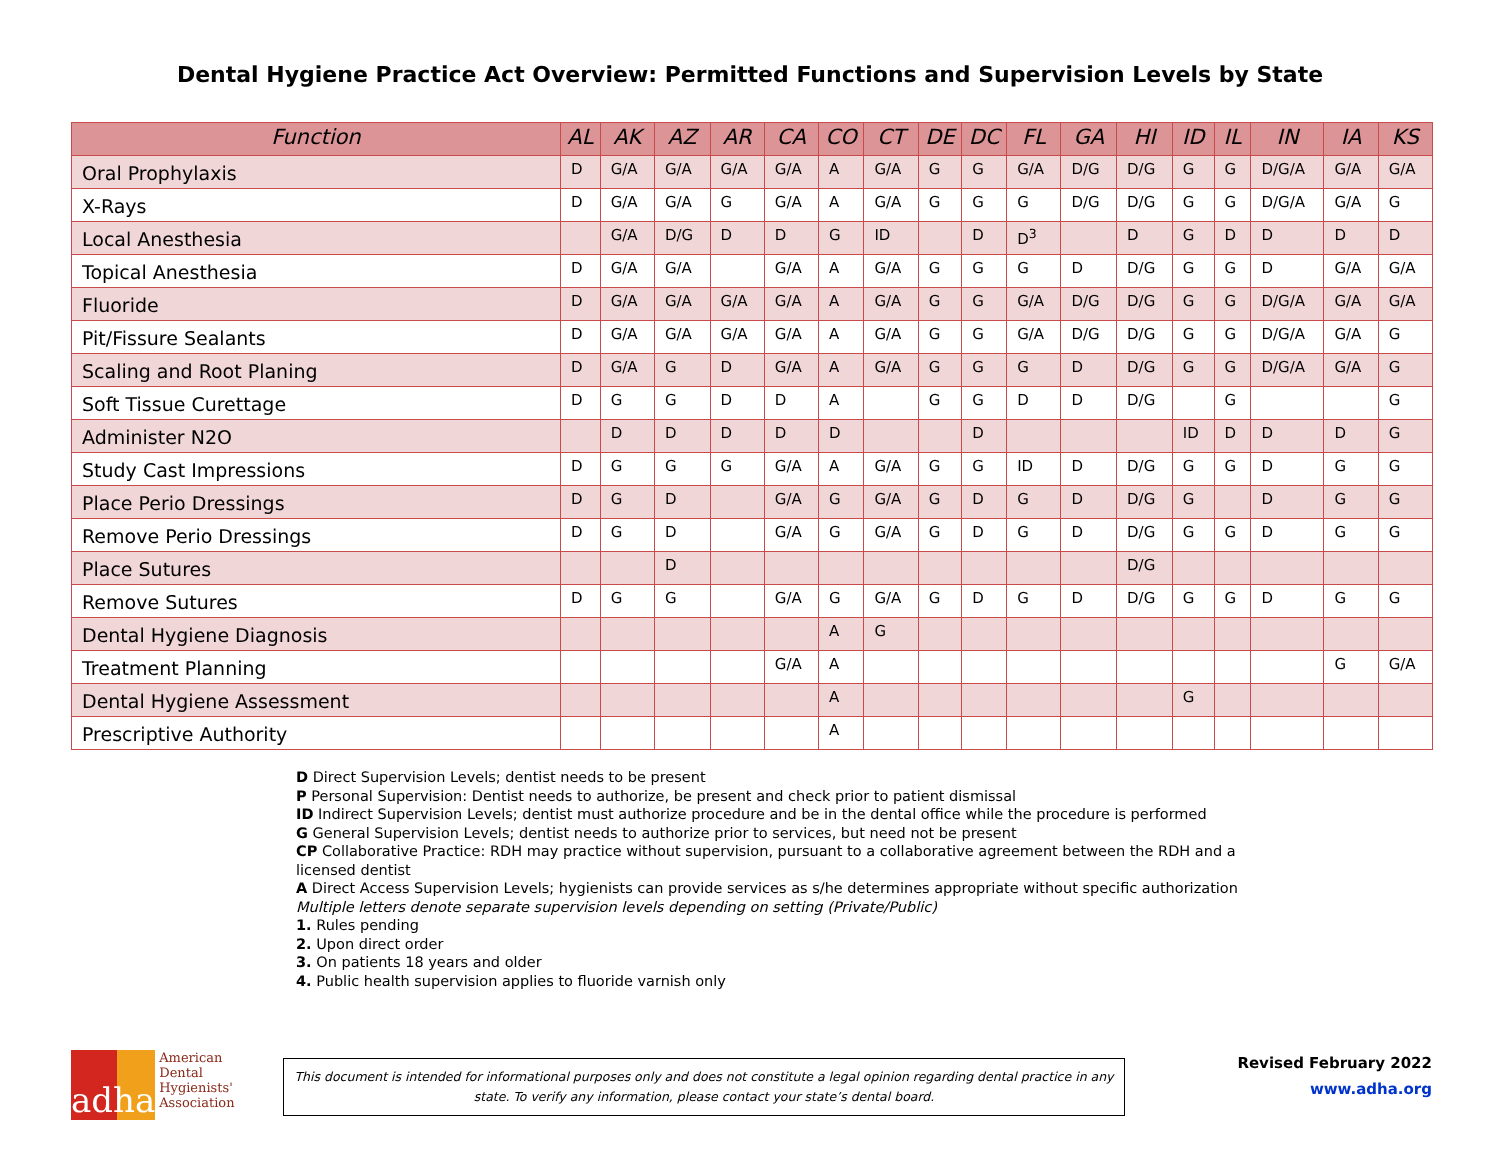Dental Hygiene Practice Act Overview: Permitted Functions and Supervision Levels by State
| Function | AL | AK | AZ | AR | CA | CO | CT | DE | DC | FL | GA | HI | ID | IL | IN | IA | KS |
| --- | --- | --- | --- | --- | --- | --- | --- | --- | --- | --- | --- | --- | --- | --- | --- | --- | --- |
| Oral Prophylaxis | D | G/A | G/A | G/A | G/A | A | G/A | G | G | G/A | D/G | D/G | G | G | D/G/A | G/A | G/A |
| X-Rays | D | G/A | G/A | G | G/A | A | G/A | G | G | G | D/G | D/G | G | G | D/G/A | G/A | G |
| Local Anesthesia | | G/A | D/G | D | D | G | ID | | D | D<sup>3</sup> | | D | G | D | D | D | D |
| Topical Anesthesia | D | G/A | G/A | | G/A | A | G/A | G | G | G | D | D/G | G | G | D | G/A | G/A |
| Fluoride | D | G/A | G/A | G/A | G/A | A | G/A | G | G | G/A | D/G | D/G | G | G | D/G/A | G/A | G/A |
| Pit/Fissure Sealants | D | G/A | G/A | G/A | G/A | A | G/A | G | G | G/A | D/G | D/G | G | G | D/G/A | G/A | G |
| Scaling and Root Planing | D | G/A | G | D | G/A | A | G/A | G | G | G | D | D/G | G | G | D/G/A | G/A | G |
| Soft Tissue Curettage | D | G | G | D | D | A | | G | G | D | D | D/G | | G | | | G |
| Administer N2O | | D | D | D | D | D | | | D | | | | ID | D | D | D | G |
| Study Cast Impressions | D | G | G | G | G/A | A | G/A | G | G | ID | D | D/G | G | G | D | G | G |
| Place Perio Dressings | D | G | D | | G/A | G | G/A | G | D | G | D | D/G | G | | D | G | G |
| Remove Perio Dressings | D | G | D | | G/A | G | G/A | G | D | G | D | D/G | G | G | D | G | G |
| Place Sutures | | | D | | | | | | | | | D/G | | | | | |
| Remove Sutures | D | G | G | | G/A | G | G/A | G | D | G | D | D/G | G | G | D | G | G |
| Dental Hygiene Diagnosis | | | | | | A | G | | | | | | | | | | |
| Treatment Planning | | | | | G/A | A | | | | | | | | | | G | G/A |
| Dental Hygiene Assessment | | | | | | A | | | | | | | G | | | | |
| Prescriptive Authority | | | | | | A | | | | | | | | | | | |
D Direct Supervision Levels; dentist needs to be present
P Personal Supervision: Dentist needs to authorize, be present and check prior to patient dismissal
ID Indirect Supervision Levels; dentist must authorize procedure and be in the dental office while the procedure is performed
G General Supervision Levels; dentist needs to authorize prior to services, but need not be present
CP Collaborative Practice: RDH may practice without supervision, pursuant to a collaborative agreement between the RDH and a licensed dentist
A Direct Access Supervision Levels; hygienists can provide services as s/he determines appropriate without specific authorization
Multiple letters denote separate supervision levels depending on setting (Private/Public)
1. Rules pending
2. Upon direct order
3. On patients 18 years and older
4. Public health supervision applies to fluoride varnish only
adha
American
Dental
Hygienists'
Association
This document is intended for informational purposes only and does not constitute a legal opinion regarding dental practice in any state. To verify any information, please contact your state’s dental board.
Revised February 2022
www.adha.org